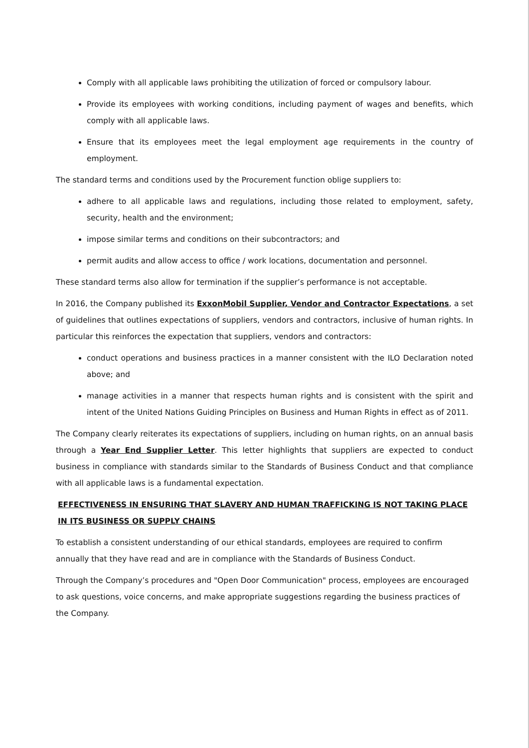Comply with all applicable laws prohibiting the utilization of forced or compulsory labour.
Provide its employees with working conditions, including payment of wages and benefits, which comply with all applicable laws.
Ensure that its employees meet the legal employment age requirements in the country of employment.
The standard terms and conditions used by the Procurement function oblige suppliers to:
adhere to all applicable laws and regulations, including those related to employment, safety, security, health and the environment;
impose similar terms and conditions on their subcontractors; and
permit audits and allow access to office / work locations, documentation and personnel.
These standard terms also allow for termination if the supplier’s performance is not acceptable.
In 2016, the Company published its ExxonMobil Supplier, Vendor and Contractor Expectations, a set of guidelines that outlines expectations of suppliers, vendors and contractors, inclusive of human rights. In particular this reinforces the expectation that suppliers, vendors and contractors:
conduct operations and business practices in a manner consistent with the ILO Declaration noted above; and
manage activities in a manner that respects human rights and is consistent with the spirit and intent of the United Nations Guiding Principles on Business and Human Rights in effect as of 2011.
The Company clearly reiterates its expectations of suppliers, including on human rights, on an annual basis through a Year End Supplier Letter. This letter highlights that suppliers are expected to conduct business in compliance with standards similar to the Standards of Business Conduct and that compliance with all applicable laws is a fundamental expectation.
EFFECTIVENESS IN ENSURING THAT SLAVERY AND HUMAN TRAFFICKING IS NOT TAKING PLACE IN ITS BUSINESS OR SUPPLY CHAINS
To establish a consistent understanding of our ethical standards, employees are required to confirm annually that they have read and are in compliance with the Standards of Business Conduct.
Through the Company’s procedures and "Open Door Communication" process, employees are encouraged to ask questions, voice concerns, and make appropriate suggestions regarding the business practices of the Company.